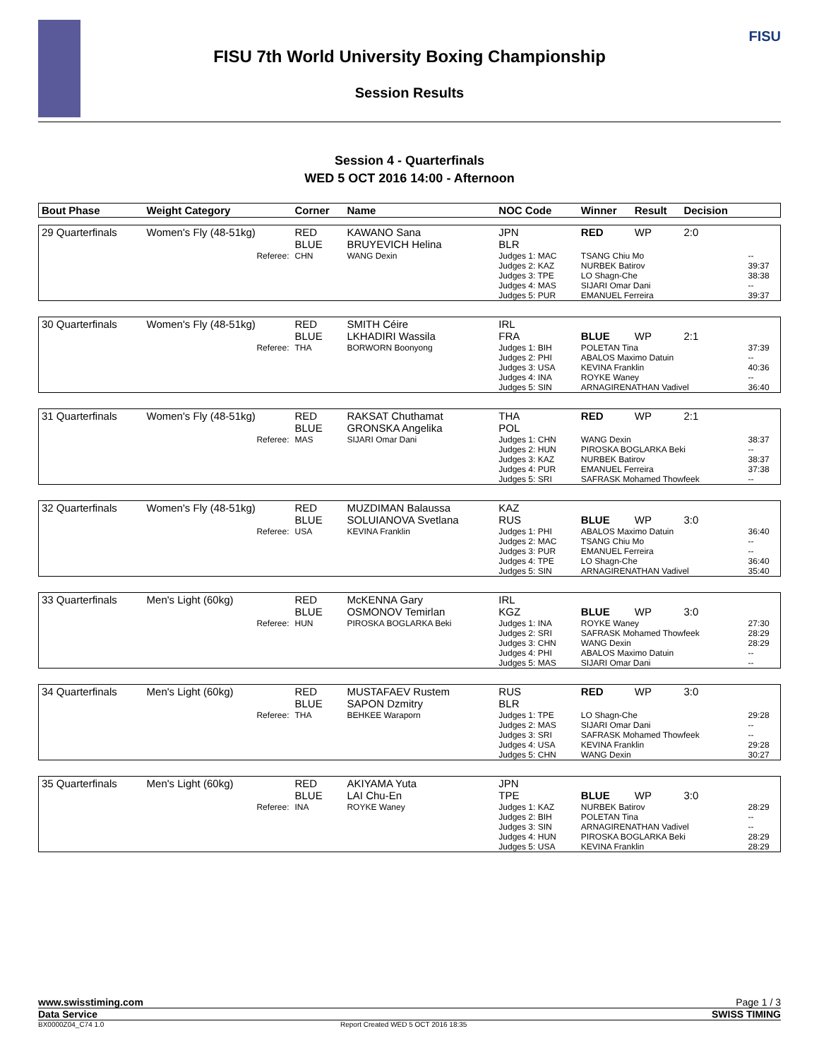FISU 7th World University Boxing Championship
Session Results
FISU
Session 4 - Quarterfinals
WED 5 OCT 2016 14:00 - Afternoon
| Bout Phase | Weight Category | Corner | Name | NOC Code | Winner | Result | Decision | |
| --- | --- | --- | --- | --- | --- | --- | --- | --- |
| 29 Quarterfinals | Women's Fly (48-51kg) | RED BLUE | KAWANO Sana BRUYEVICH Helina | JPN BLR | RED | WP | 2:0 | |
| | Referee: | CHN | WANG Dexin | Judges 1: MAC Judges 2: KAZ Judges 3: TPE Judges 4: MAS Judges 5: PUR | TSANG Chiu Mo NURBEK Batirov LO Shagn-Che SIJARI Omar Dani EMANUEL Ferreira | | | -- 39:37 38:38 -- 39:37 |
| 30 Quarterfinals | Women's Fly (48-51kg) | RED BLUE | SMITH Céire LKHADIRI Wassila | IRL FRA | BLUE | WP | 2:1 | |
| | Referee: | THA | BORWORN Boonyong | Judges 1: BIH Judges 2: PHI Judges 3: USA Judges 4: INA Judges 5: SIN | POLETAN Tina ABALOS Maximo Datuin KEVINA Franklin ROYKE Waney ARNAGIRENATHAN Vadivel | | | 37:39 -- 40:36 -- 36:40 |
| 31 Quarterfinals | Women's Fly (48-51kg) | RED BLUE | RAKSAT Chuthamat GRONSKA Angelika | THA POL | RED | WP | 2:1 | |
| | Referee: | MAS | SIJARI Omar Dani | Judges 1: CHN Judges 2: HUN Judges 3: KAZ Judges 4: PUR Judges 5: SRI | WANG Dexin PIROSKA BOGLARKA Beki NURBEK Batirov EMANUEL Ferreira SAFRASK Mohamed Thowfeek | | | 38:37 -- 38:37 37:38 -- |
| 32 Quarterfinals | Women's Fly (48-51kg) | RED BLUE | MUZDIMAN Balaussa SOLUIANOVA Svetlana | KAZ RUS | BLUE | WP | 3:0 | |
| | Referee: | USA | KEVINA Franklin | Judges 1: PHI Judges 2: MAC Judges 3: PUR Judges 4: TPE Judges 5: SIN | ABALOS Maximo Datuin TSANG Chiu Mo EMANUEL Ferreira LO Shagn-Che ARNAGIRENATHAN Vadivel | | | 36:40 -- -- 36:40 35:40 |
| 33 Quarterfinals | Men's Light (60kg) | RED BLUE | McKENNA Gary OSMONOV Temirlan | IRL KGZ | BLUE | WP | 3:0 | |
| | Referee: | HUN | PIROSKA BOGLARKA Beki | Judges 1: INA Judges 2: SRI Judges 3: CHN Judges 4: PHI Judges 5: MAS | ROYKE Waney SAFRASK Mohamed Thowfeek WANG Dexin ABALOS Maximo Datuin SIJARI Omar Dani | | | 27:30 28:29 28:29 -- -- |
| 34 Quarterfinals | Men's Light (60kg) | RED BLUE | MUSTAFAEV Rustem SAPON Dzmitry | RUS BLR | RED | WP | 3:0 | |
| | Referee: | THA | BEHKEE Waraporn | Judges 1: TPE Judges 2: MAS Judges 3: SRI Judges 4: USA Judges 5: CHN | LO Shagn-Che SIJARI Omar Dani SAFRASK Mohamed Thowfeek KEVINA Franklin WANG Dexin | | | 29:28 -- -- 29:28 30:27 |
| 35 Quarterfinals | Men's Light (60kg) | RED BLUE | AKIYAMA Yuta LAI Chu-En | JPN TPE | BLUE | WP | 3:0 | |
| | Referee: | INA | ROYKE Waney | Judges 1: KAZ Judges 2: BIH Judges 3: SIN Judges 4: HUN Judges 5: USA | NURBEK Batirov POLETAN Tina ARNAGIRENATHAN Vadivel PIROSKA BOGLARKA Beki KEVINA Franklin | | | 28:29 -- -- 28:29 28:29 |
www.swisstiming.com Page 1 / 3
Data Service SWISS TIMING
BX0000Z04_C74 1.0 Report Created WED 5 OCT 2016 18:35